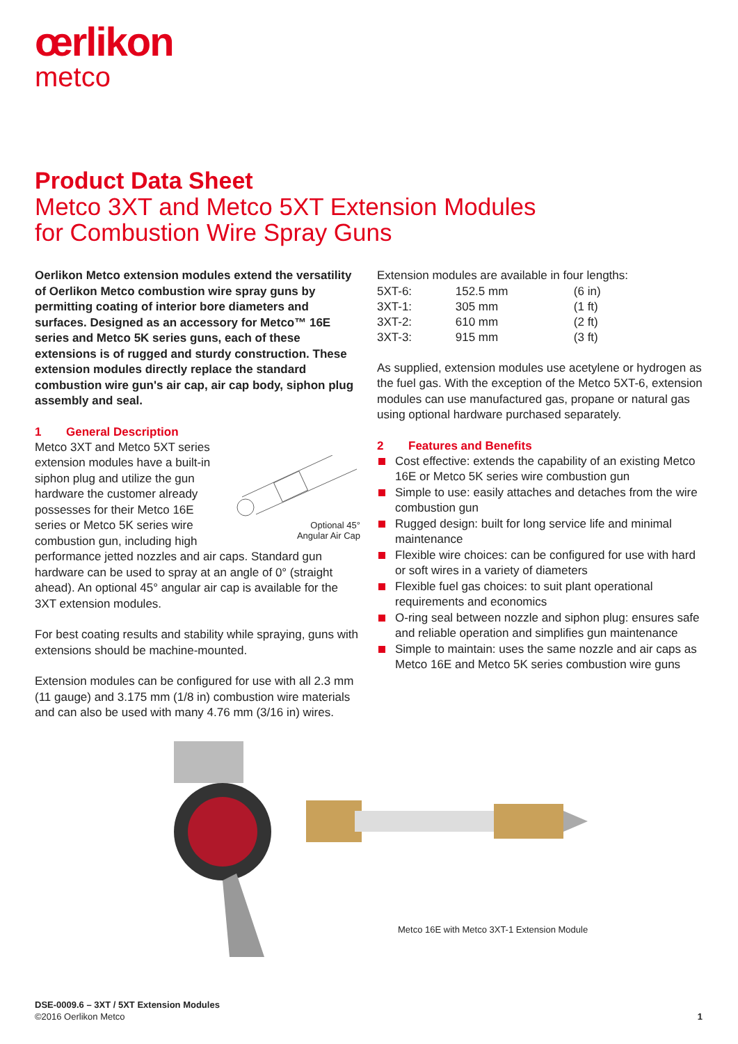œrlikon
metco
Product Data Sheet
Metco 3XT and Metco 5XT Extension Modules
for Combustion Wire Spray Guns
Oerlikon Metco extension modules extend the versatility of Oerlikon Metco combustion wire spray guns by permitting coating of interior bore diameters and surfaces. Designed as an accessory for Metco™ 16E series and Metco 5K series guns, each of these extensions is of rugged and sturdy construction. These extension modules directly replace the standard combustion wire gun's air cap, air cap body, siphon plug assembly and seal.
1 General Description
Optional 45°
Angular Air Cap
Metco 3XT and Metco 5XT series extension modules have a built-in siphon plug and utilize the gun hardware the customer already possesses for their Metco 16E series or Metco 5K series wire combustion gun, including high performance jetted nozzles and air caps. Standard gun hardware can be used to spray at an angle of 0° (straight ahead). An optional 45° angular air cap is available for the 3XT extension modules.
For best coating results and stability while spraying, guns with extensions should be machine-mounted.
Extension modules can be configured for use with all 2.3 mm (11 gauge) and 3.175 mm (1/8 in) combustion wire materials and can also be used with many 4.76 mm (3/16 in) wires.
Extension modules are available in four lengths:
| 5XT-6: | 152.5 mm | (6 in) |
| 3XT-1: | 305 mm | (1 ft) |
| 3XT-2: | 610 mm | (2 ft) |
| 3XT-3: | 915 mm | (3 ft) |
As supplied, extension modules use acetylene or hydrogen as the fuel gas. With the exception of the Metco 5XT-6, extension modules can use manufactured gas, propane or natural gas using optional hardware purchased separately.
2 Features and Benefits
Cost effective: extends the capability of an existing Metco 16E or Metco 5K series wire combustion gun
Simple to use: easily attaches and detaches from the wire combustion gun
Rugged design: built for long service life and minimal maintenance
Flexible wire choices: can be configured for use with hard or soft wires in a variety of diameters
Flexible fuel gas choices: to suit plant operational requirements and economics
O-ring seal between nozzle and siphon plug: ensures safe and reliable operation and simplifies gun maintenance
Simple to maintain: uses the same nozzle and air caps as Metco 16E and Metco 5K series combustion wire guns
Metco 16E with Metco 3XT-1 Extension Module
DSE-0009.6 – 3XT / 5XT Extension Modules
©2016 Oerlikon Metco 1